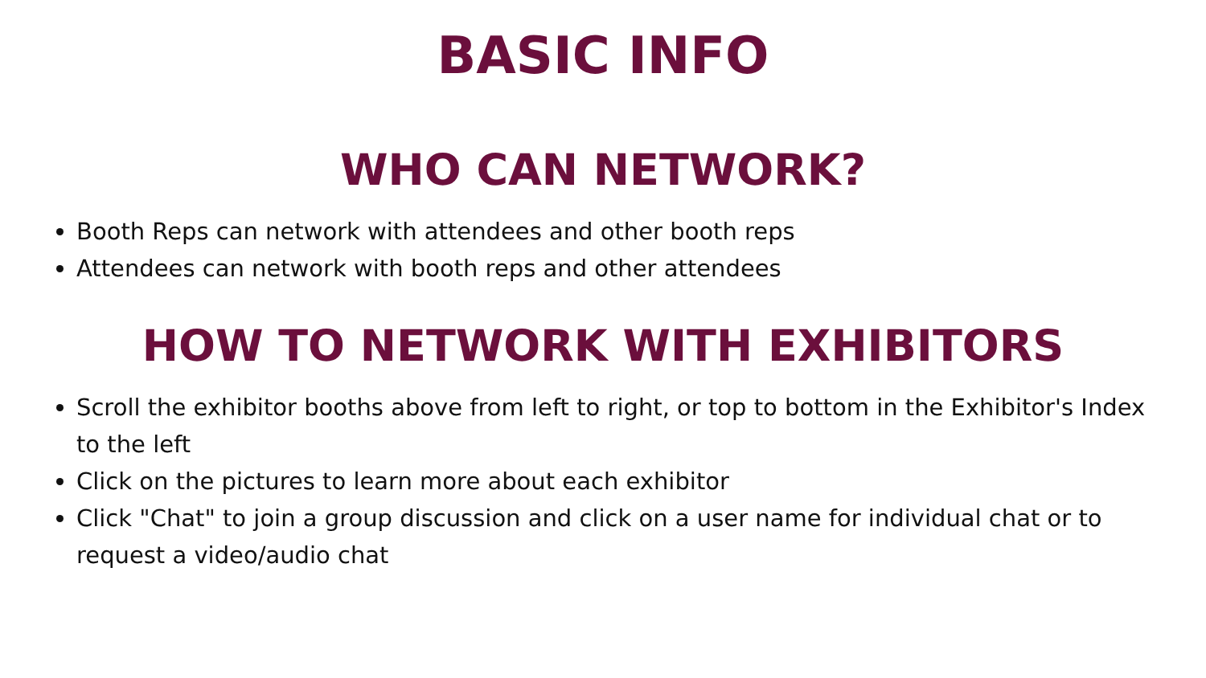BASIC INFO
WHO CAN NETWORK?
Booth Reps can network with attendees and other booth reps
Attendees can network with booth reps and other attendees
HOW TO NETWORK WITH EXHIBITORS
Scroll the exhibitor booths above from left to right, or top to bottom in the Exhibitor's Index to the left
Click on the pictures to learn more about each exhibitor
Click "Chat" to join a group discussion and click on a user name for individual chat or to request a video/audio chat